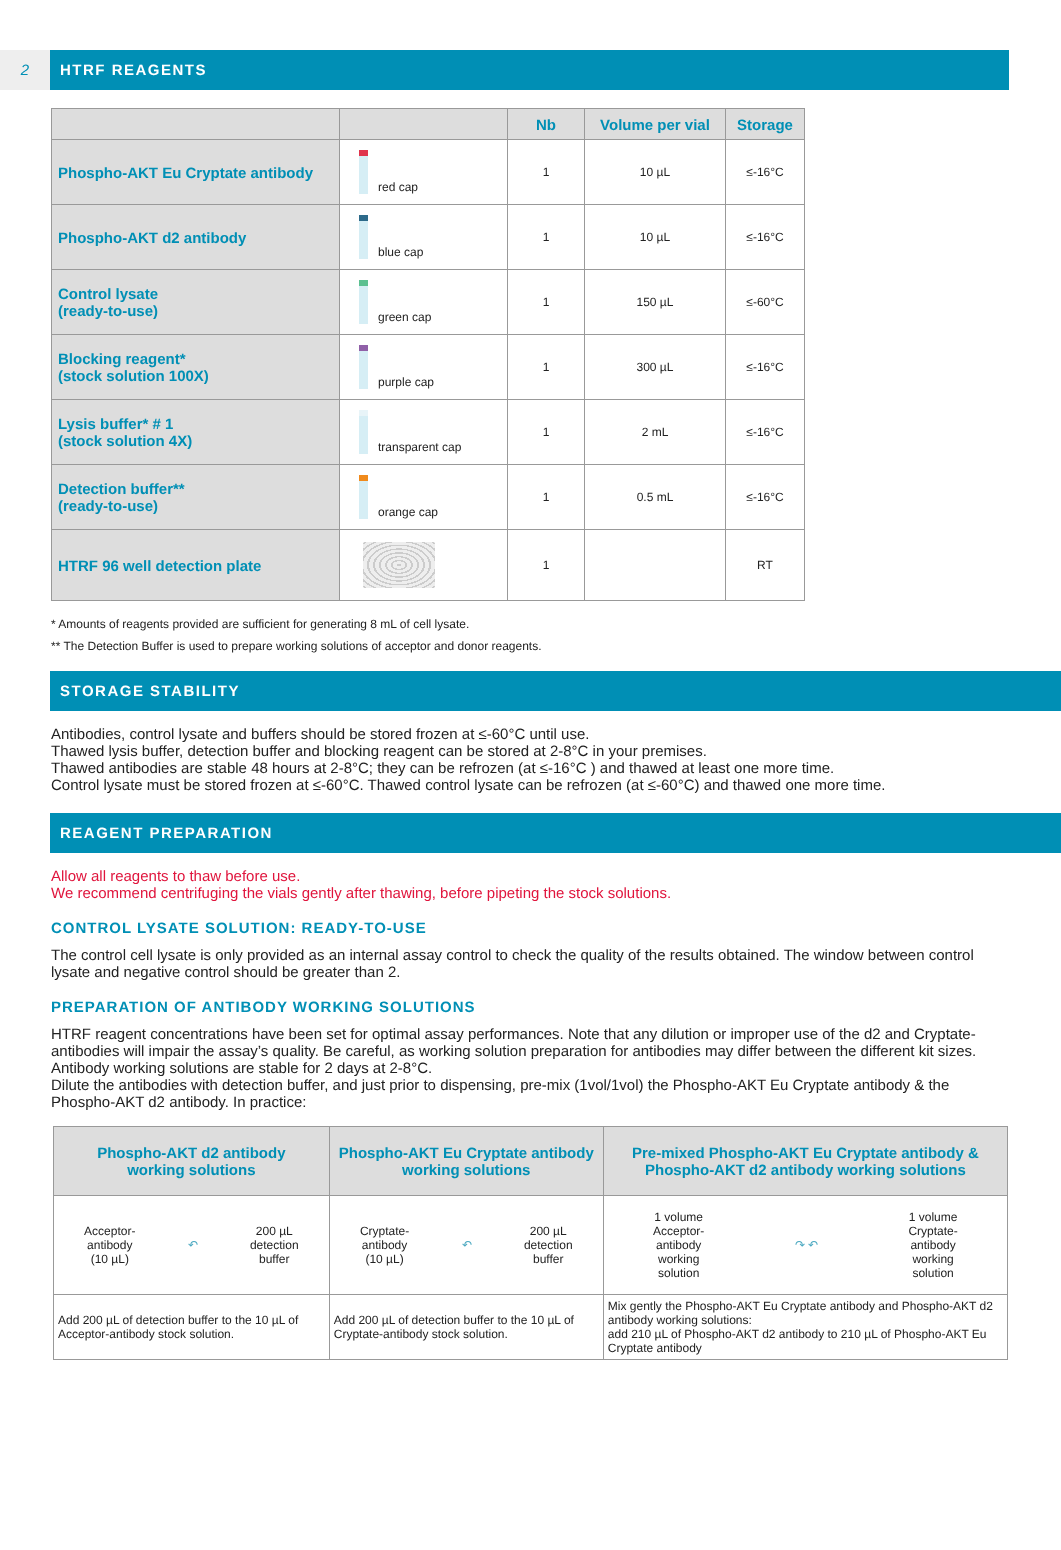2
HTRF REAGENTS
| | | Nb | Volume per vial | Storage |
| --- | --- | --- | --- | --- |
| Phospho-AKT Eu Cryptate antibody | red cap | 1 | 10 µL | ≤-16°C |
| Phospho-AKT d2 antibody | blue cap | 1 | 10 µL | ≤-16°C |
| Control lysate (ready-to-use) | green cap | 1 | 150 µL | ≤-60°C |
| Blocking reagent* (stock solution 100X) | purple cap | 1 | 300 µL | ≤-16°C |
| Lysis buffer* # 1 (stock solution 4X) | transparent cap | 1 | 2 mL | ≤-16°C |
| Detection buffer** (ready-to-use) | orange cap | 1 | 0.5 mL | ≤-16°C |
| HTRF 96 well detection plate | | 1 | | RT |
* Amounts of reagents provided are sufficient for generating 8 mL of cell lysate.
** The Detection Buffer is used to prepare working solutions of acceptor and donor reagents.
STORAGE STABILITY
Antibodies, control lysate and buffers should be stored frozen at ≤-60°C until use.
Thawed lysis buffer, detection buffer and blocking reagent can be stored at 2-8°C in your premises.
Thawed antibodies are stable 48 hours at 2-8°C; they can be refrozen (at ≤-16°C ) and thawed at least one more time.
Control lysate must be stored frozen at ≤-60°C. Thawed control lysate can be refrozen (at ≤-60°C) and thawed one more time.
REAGENT PREPARATION
Allow all reagents to thaw before use.
We recommend centrifuging the vials gently after thawing, before pipeting the stock solutions.
CONTROL LYSATE SOLUTION: READY-TO-USE
The control cell lysate is only provided as an internal assay control to check the quality of the results obtained. The window between control lysate and negative control should be greater than 2.
PREPARATION OF ANTIBODY WORKING SOLUTIONS
HTRF reagent concentrations have been set for optimal assay performances. Note that any dilution or improper use of the d2 and Cryptate-antibodies will impair the assay’s quality. Be careful, as working solution preparation for antibodies may differ between the different kit sizes.
Antibody working solutions are stable for 2 days at 2-8°C.
Dilute the antibodies with detection buffer, and just prior to dispensing, pre-mix (1vol/1vol) the Phospho-AKT Eu Cryptate antibody & the Phospho-AKT d2 antibody. In practice:
| Phospho-AKT d2 antibody working solutions | Phospho-AKT Eu Cryptate antibody working solutions | Pre-mixed Phospho-AKT Eu Cryptate antibody & Phospho-AKT d2 antibody working solutions |
| --- | --- | --- |
| Acceptor- antibody (10 µL) ↶ 200 µL detection buffer | Cryptate- antibody (10 µL) ↶ 200 µL detection buffer | 1 volume Acceptor- antibody working solution ↷ ↶ 1 volume Cryptate- antibody working solution |
| Add 200 µL of detection buffer to the 10 µL of Acceptor-antibody stock solution. | Add 200 µL of detection buffer to the 10 µL of Cryptate-antibody stock solution. | Mix gently the Phospho-AKT Eu Cryptate antibody and Phospho-AKT d2 antibody working solutions: add 210 µL of Phospho-AKT d2 antibody to 210 µL of Phospho-AKT Eu Cryptate antibody |